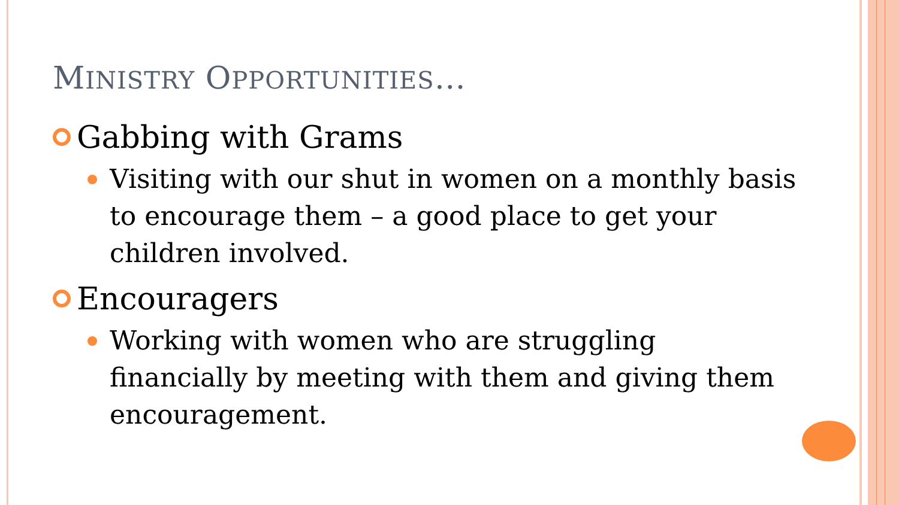MINISTRY OPPORTUNITIES…
Gabbing with Grams
Visiting with our shut in women on a monthly basis to encourage them – a good place to get your children involved.
Encouragers
Working with women who are struggling financially by meeting with them and giving them encouragement.